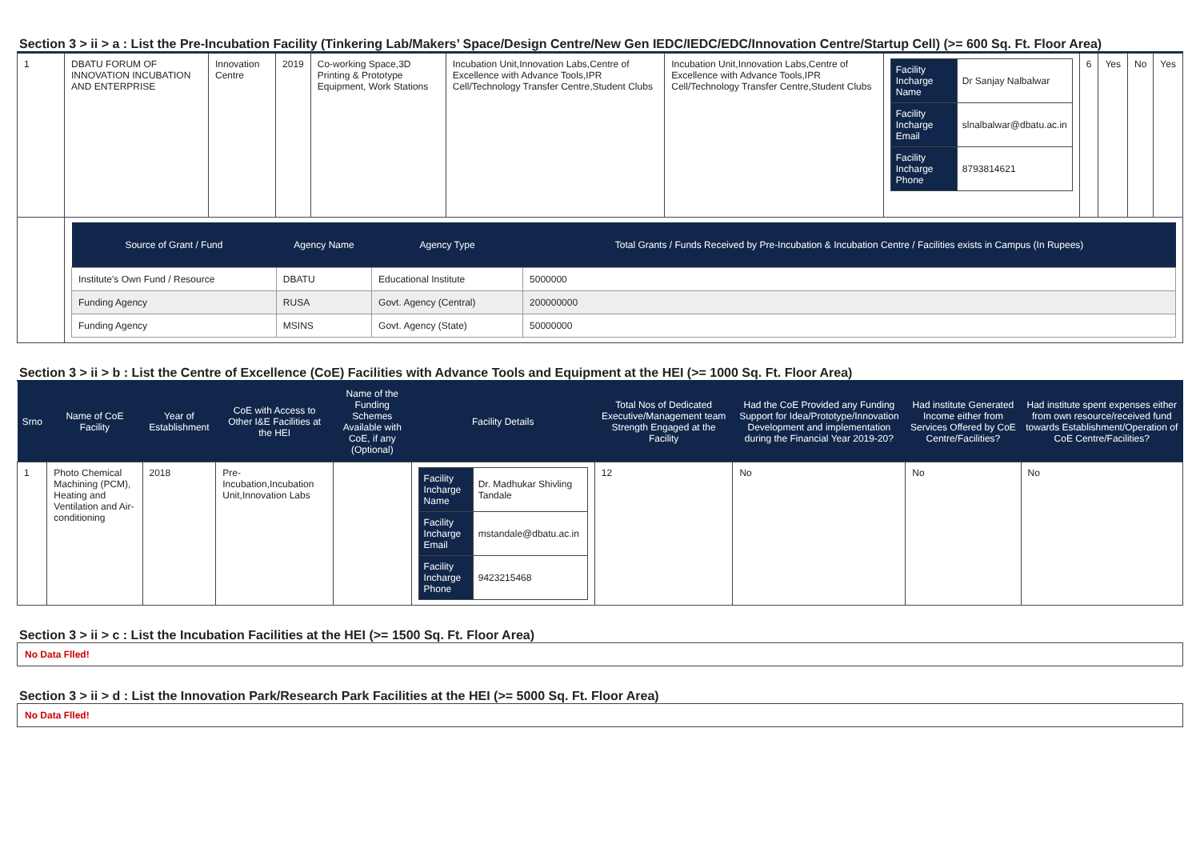Section 3 > ii > a : List the Pre-Incubation Facility (Tinkering Lab/Makers’ Space/Design Centre/New Gen IEDC/IEDC/EDC/Innovation Centre/Startup Cell) (>= 600 Sq. Ft. Floor Area)
| 1 | DBATU FORUM OF INNOVATION INCUBATION AND ENTERPRISE | Innovation Centre | 2019 | Co-working Space,3D Printing & Prototype Equipment, Work Stations | Incubation Unit,Innovation Labs,Centre of Excellence with Advance Tools,IPR Cell/Technology Transfer Centre,Student Clubs | Incubation Unit,Innovation Labs,Centre of Excellence with Advance Tools,IPR Cell/Technology Transfer Centre,Student Clubs | / Facility Incharge Name / Dr Sanjay Nalbalwar / / Facility Incharge Email / slnalbalwar@dbatu.ac.in / / Facility Incharge Phone / 8793814621 / | 6 | Yes | No | Yes |
| | / Source of Grant / Fund / Agency Name / Agency Type / Total Grants / Funds Received by Pre-Incubation & Incubation Centre / Facilities exists in Campus (In Rupees) / / --- / --- / --- / --- / / Institute's Own Fund / Resource / DBATU / Educational Institute / 5000000 / / Funding Agency / RUSA / Govt. Agency (Central) / 200000000 / / Funding Agency / MSINS / Govt. Agency (State) / 50000000 / | | | | | | | | | | |
Section 3 > ii > b : List the Centre of Excellence (CoE) Facilities with Advance Tools and Equipment at the HEI (>= 1000 Sq. Ft. Floor Area)
| Srno | Name of CoE Facility | Year of Establishment | CoE with Access to Other I&E Facilities at the HEI | Name of the Funding Schemes Available with CoE, if any (Optional) | Facility Details | Total Nos of Dedicated Executive/Management team Strength Engaged at the Facility | Had the CoE Provided any Funding Support for Idea/Prototype/Innovation Development and implementation during the Financial Year 2019-20? | Had institute Generated Income either from Services Offered by CoE Centre/Facilities? | Had institute spent expenses either from own resource/received fund towards Establishment/Operation of CoE Centre/Facilities? |
| --- | --- | --- | --- | --- | --- | --- | --- | --- | --- |
| 1 | Photo Chemical Machining (PCM), Heating and Ventilation and Air-conditioning | 2018 | Pre-Incubation,Incubation Unit,Innovation Labs | | / Facility Incharge Name / Dr. Madhukar Shivling Tandale / / Facility Incharge Email / mstandale@dbatu.ac.in / / Facility Incharge Phone / 9423215468 / | 12 | No | No | No |
Section 3 > ii > c : List the Incubation Facilities at the HEI (>= 1500 Sq. Ft. Floor Area)
No Data Flled!
Section 3 > ii > d : List the Innovation Park/Research Park Facilities at the HEI (>= 5000 Sq. Ft. Floor Area)
No Data Flled!